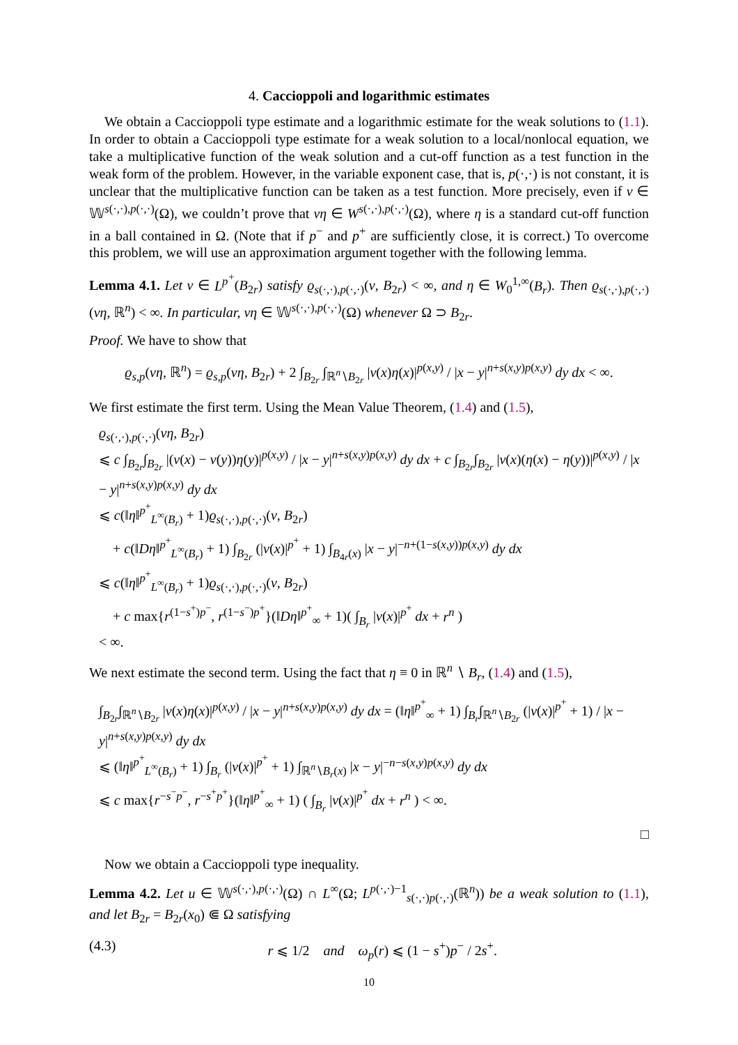4. Caccioppoli and logarithmic estimates
We obtain a Caccioppoli type estimate and a logarithmic estimate for the weak solutions to (1.1). In order to obtain a Caccioppoli type estimate for a weak solution to a local/nonlocal equation, we take a multiplicative function of the weak solution and a cut-off function as a test function in the weak form of the problem. However, in the variable exponent case, that is, p(·,·) is not constant, it is unclear that the multiplicative function can be taken as a test function. More precisely, even if v ∈ 𝕎<sup>s(·,·),p(·,·)</sup>(Ω), we couldn’t prove that vη ∈ W<sup>s(·,·),p(·,·)</sup>(Ω), where η is a standard cut-off function in a ball contained in Ω. (Note that if p<sup>−</sup> and p<sup>+</sup> are sufficiently close, it is correct.) To overcome this problem, we will use an approximation argument together with the following lemma.
Lemma 4.1. Let v ∈ L<sup>p<sup>+</sup></sup>(B<sub>2r</sub>) satisfy ϱ<sub>s(·,·),p(·,·)</sub>(v, B<sub>2r</sub>) < ∞, and η ∈ W<sub>0</sub><sup>1,∞</sup>(B<sub>r</sub>). Then ϱ<sub>s(·,·),p(·,·)</sub>(vη, ℝ<sup>n</sup>) < ∞. In particular, vη ∈ 𝕎<sup>s(·,·),p(·,·)</sup>(Ω) whenever Ω ⊃ B<sub>2r</sub>.
Proof. We have to show that
ϱ<sub>s,p</sub>(vη, ℝ<sup>n</sup>) = ϱ<sub>s,p</sub>(vη, B<sub>2r</sub>) + 2 ∫<sub>B<sub>2r</sub></sub> ∫<sub>ℝ<sup>n</sup>∖B<sub>2r</sub></sub> |v(x)η(x)|<sup>p(x,y)</sup> / |x − y|<sup>n+s(x,y)p(x,y)</sup> dy dx < ∞.
We first estimate the first term. Using the Mean Value Theorem, (1.4) and (1.5),
ϱ<sub>s(·,·),p(·,·)</sub>(vη, B<sub>2r</sub>)
⩽ c ∫<sub>B<sub>2r</sub></sub>∫<sub>B<sub>2r</sub></sub> |(v(x) − v(y))η(y)|<sup>p(x,y)</sup> / |x − y|<sup>n+s(x,y)p(x,y)</sup> dy dx + c ∫<sub>B<sub>2r</sub></sub>∫<sub>B<sub>2r</sub></sub> |v(x)(η(x) − η(y))|<sup>p(x,y)</sup> / |x − y|<sup>n+s(x,y)p(x,y)</sup> dy dx
⩽ c(‖η‖<sup>p<sup>+</sup></sup><sub>L<sup>∞</sup>(B<sub>r</sub>)</sub> + 1)ϱ<sub>s(·,·),p(·,·)</sub>(v, B<sub>2r</sub>)
+ c(‖Dη‖<sup>p<sup>+</sup></sup><sub>L<sup>∞</sup>(B<sub>r</sub>)</sub> + 1) ∫<sub>B<sub>2r</sub></sub> (|v(x)|<sup>p<sup>+</sup></sup> + 1) ∫<sub>B<sub>4r</sub>(x)</sub> |x − y|<sup>−n+(1−s(x,y))p(x,y)</sup> dy dx
⩽ c(‖η‖<sup>p<sup>+</sup></sup><sub>L<sup>∞</sup>(B<sub>r</sub>)</sub> + 1)ϱ<sub>s(·,·),p(·,·)</sub>(v, B<sub>2r</sub>)
+ c max{r<sup>(1−s<sup>+</sup>)p<sup>−</sup></sup>, r<sup>(1−s<sup>−</sup>)p<sup>+</sup></sup>}(‖Dη‖<sup>p<sup>+</sup></sup><sub>∞</sub> + 1)( ∫<sub>B<sub>r</sub></sub> |v(x)|<sup>p<sup>+</sup></sup> dx + r<sup>n</sup> )
< ∞.
We next estimate the second term. Using the fact that η ≡ 0 in ℝ<sup>n</sup> ∖ B<sub>r</sub>, (1.4) and (1.5),
∫<sub>B<sub>2r</sub></sub>∫<sub>ℝ<sup>n</sup>∖B<sub>2r</sub></sub> |v(x)η(x)|<sup>p(x,y)</sup> / |x − y|<sup>n+s(x,y)p(x,y)</sup> dy dx = (‖η‖<sup>p<sup>+</sup></sup><sub>∞</sub> + 1) ∫<sub>B<sub>r</sub></sub>∫<sub>ℝ<sup>n</sup>∖B<sub>2r</sub></sub> (|v(x)|<sup>p<sup>+</sup></sup> + 1) / |x − y|<sup>n+s(x,y)p(x,y)</sup> dy dx
⩽ (‖η‖<sup>p<sup>+</sup></sup><sub>L<sup>∞</sup>(B<sub>r</sub>)</sub> + 1) ∫<sub>B<sub>r</sub></sub> (|v(x)|<sup>p<sup>+</sup></sup> + 1) ∫<sub>ℝ<sup>n</sup>∖B<sub>r</sub>(x)</sub> |x − y|<sup>−n−s(x,y)p(x,y)</sup> dy dx
⩽ c max{r<sup>−s<sup>−</sup>p<sup>−</sup></sup>, r<sup>−s<sup>+</sup>p<sup>+</sup></sup>}(‖η‖<sup>p<sup>+</sup></sup><sub>∞</sub> + 1) ( ∫<sub>B<sub>r</sub></sub> |v(x)|<sup>p<sup>+</sup></sup> dx + r<sup>n</sup> ) < ∞.
□
Now we obtain a Caccioppoli type inequality.
Lemma 4.2. Let u ∈ 𝕎<sup>s(·,·),p(·,·)</sup>(Ω) ∩ L<sup>∞</sup>(Ω; L<sup>p(·,·)−1</sup><sub>s(·,·)p(·,·)</sub>(ℝ<sup>n</sup>)) be a weak solution to (1.1), and let B<sub>2r</sub> = B<sub>2r</sub>(x<sub>0</sub>) ⋐ Ω satisfying
(4.3) r ⩽ 1/2 and ω<sub>p</sub>(r) ⩽ (1 − s<sup>+</sup>)p<sup>−</sup> / 2s<sup>+</sup>.
10